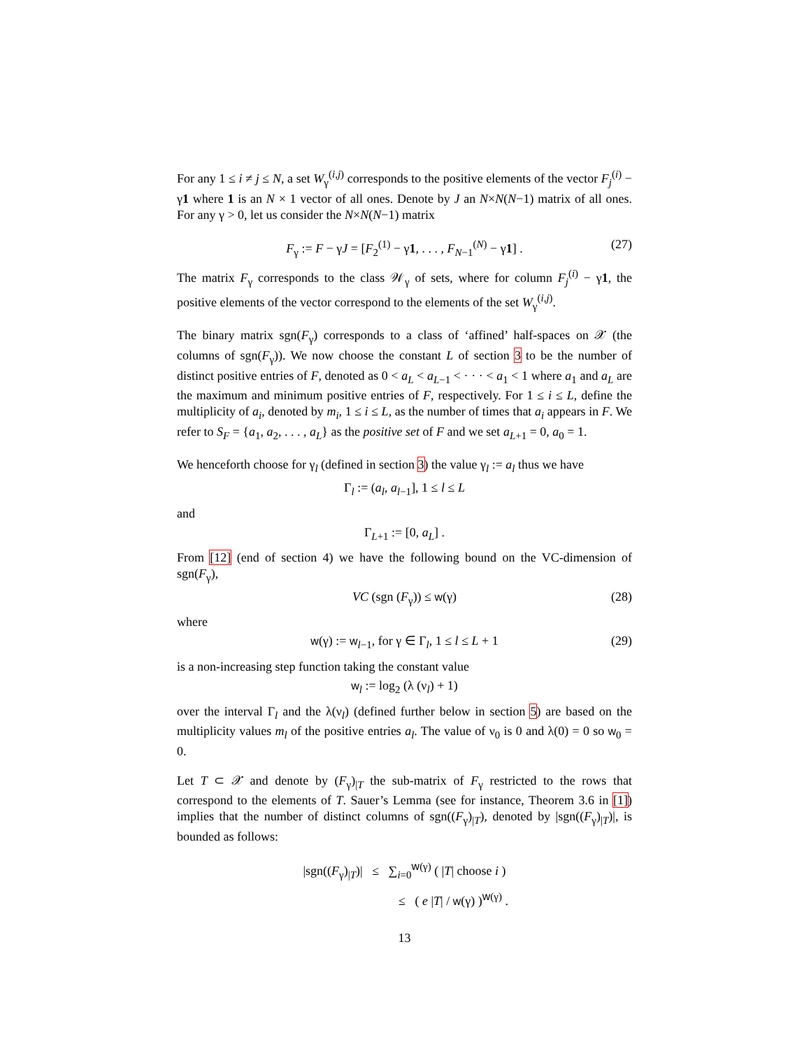For any 1 ≤ i ≠ j ≤ N, a set W<sub>γ</sub><sup>(i,j)</sup> corresponds to the positive elements of the vector F<sub>j</sub><sup>(i)</sup> − γ1 where 1 is an N × 1 vector of all ones. Denote by J an N×N(N−1) matrix of all ones. For any γ > 0, let us consider the N×N(N−1) matrix
F<sub>γ</sub> := F − γJ = [F<sub>2</sub><sup>(1)</sup> − γ1, . . . , F<sub>N−1</sub><sup>(N)</sup> − γ1] . (27)
The matrix F<sub>γ</sub> corresponds to the class 𝒲<sub>γ</sub> of sets, where for column F<sub>j</sub><sup>(i)</sup> − γ1, the positive elements of the vector correspond to the elements of the set W<sub>γ</sub><sup>(i,j)</sup>.
The binary matrix sgn(F<sub>γ</sub>) corresponds to a class of ‘affined’ half-spaces on 𝒳 (the columns of sgn(F<sub>γ</sub>)). We now choose the constant L of section 3 to be the number of distinct positive entries of F, denoted as 0 < a<sub>L</sub> < a<sub>L−1</sub> < · · · < a<sub>1</sub> < 1 where a<sub>1</sub> and a<sub>L</sub> are the maximum and minimum positive entries of F, respectively. For 1 ≤ i ≤ L, define the multiplicity of a<sub>i</sub>, denoted by m<sub>i</sub>, 1 ≤ i ≤ L, as the number of times that a<sub>i</sub> appears in F. We refer to S<sub>F</sub> = {a<sub>1</sub>, a<sub>2</sub>, . . . , a<sub>L</sub>} as the positive set of F and we set a<sub>L+1</sub> = 0, a<sub>0</sub> = 1.
We henceforth choose for γ<sub>l</sub> (defined in section 3) the value γ<sub>l</sub> := a<sub>l</sub> thus we have
Γ<sub>l</sub> := (a<sub>l</sub>, a<sub>l−1</sub>], 1 ≤ l ≤ L
and
Γ<sub>L+1</sub> := [0, a<sub>L</sub>] .
From [12] (end of section 4) we have the following bound on the VC-dimension of sgn(F<sub>γ</sub>),
VC (sgn (F<sub>γ</sub>)) ≤ w(γ) (28)
where
w(γ) := w<sub>l−1</sub>, for γ ∈ Γ<sub>l</sub>, 1 ≤ l ≤ L + 1 (29)
is a non-increasing step function taking the constant value
w<sub>l</sub> := log<sub>2</sub> (λ (ν<sub>l</sub>) + 1)
over the interval Γ<sub>l</sub> and the λ(ν<sub>l</sub>) (defined further below in section 5) are based on the multiplicity values m<sub>l</sub> of the positive entries a<sub>l</sub>. The value of ν<sub>0</sub> is 0 and λ(0) = 0 so w<sub>0</sub> = 0.
Let T ⊂ 𝒳 and denote by (F<sub>γ</sub>)<sub>|T</sub> the sub-matrix of F<sub>γ</sub> restricted to the rows that correspond to the elements of T. Sauer’s Lemma (see for instance, Theorem 3.6 in [1]) implies that the number of distinct columns of sgn((F<sub>γ</sub>)<sub>|T</sub>), denoted by |sgn((F<sub>γ</sub>)<sub>|T</sub>)|, is bounded as follows:
|sgn((F<sub>γ</sub>)<sub>|T</sub>)| ≤ ∑<sub>i=0</sub><sup>w(γ)</sup> ( |T| choose i )
≤ ( e |T| / w(γ) )<sup>w(γ)</sup> .
13